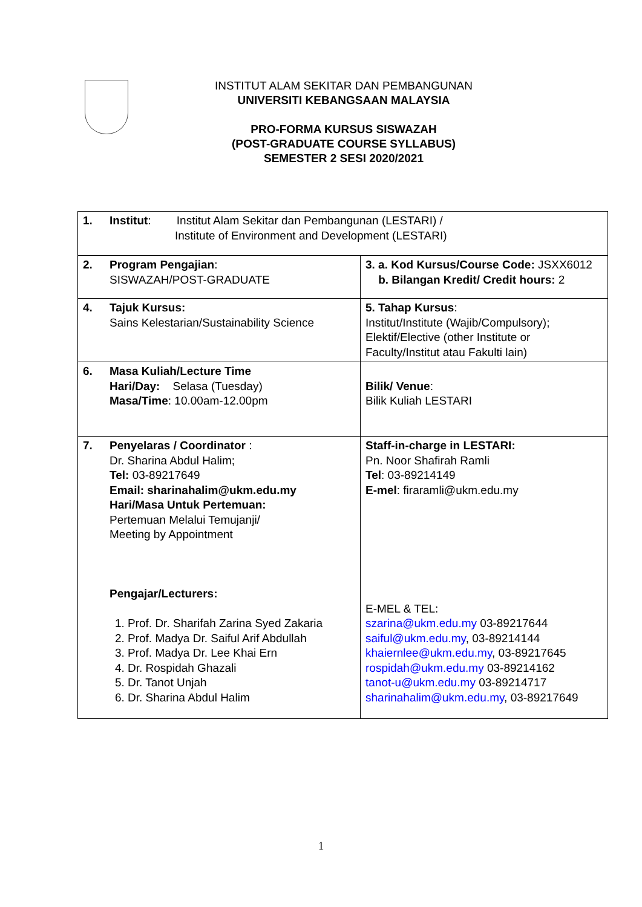INSTITUT ALAM SEKITAR DAN PEMBANGUNAN
UNIVERSITI KEBANGSAAN MALAYSIA
PRO-FORMA KURSUS SISWAZAH
(POST-GRADUATE COURSE SYLLABUS)
SEMESTER 2 SESI 2020/2021
| 1. Institut : Institut Alam Sekitar dan Pembangunan (LESTARI) / Institute of Environment and Development (LESTARI) | |
| 2. Program Pengajian : SISWAZAH/POST-GRADUATE | 3. a. Kod Kursus/Course Code: JSXX6012 b. Bilangan Kredit/ Credit hours: 2 |
| 4. Tajuk Kursus: Sains Kelestarian/Sustainability Science | 5. Tahap Kursus : Institut/Institute (Wajib/Compulsory); Elektif/Elective (other Institute or Faculty/Institut atau Fakulti lain) |
| 6. Masa Kuliah/Lecture Time Hari/Day: Selasa (Tuesday) Masa/Time : 10.00am-12.00pm | Bilik/ Venue : Bilik Kuliah LESTARI |
| 7. Penyelaras / Coordinator : Dr. Sharina Abdul Halim; Tel: 03-89217649 Email: sharinahalim@ukm.edu.my Hari/Masa Untuk Pertemuan: Pertemuan Melalui Temujanji/ Meeting by Appointment Pengajar/Lecturers: 1. Prof. Dr. Sharifah Zarina Syed Zakaria 2. Prof. Madya Dr. Saiful Arif Abdullah 3. Prof. Madya Dr. Lee Khai Ern 4. Dr. Rospidah Ghazali 5. Dr. Tanot Unjah 6. Dr. Sharina Abdul Halim | Staff-in-charge in LESTARI: Pn. Noor Shafirah Ramli Tel : 03-89214149 E-mel : firaramli@ukm.edu.my E-MEL & TEL: szarina@ukm.edu.my 03-89217644 saiful@ukm.edu.my , 03-89214144 khaiernlee@ukm.edu.my , 03-89217645 rospidah@ukm.edu.my 03-89214162 tanot-u@ukm.edu.my 03-89214717 sharinahalim@ukm.edu.my , 03-89217649 |
1